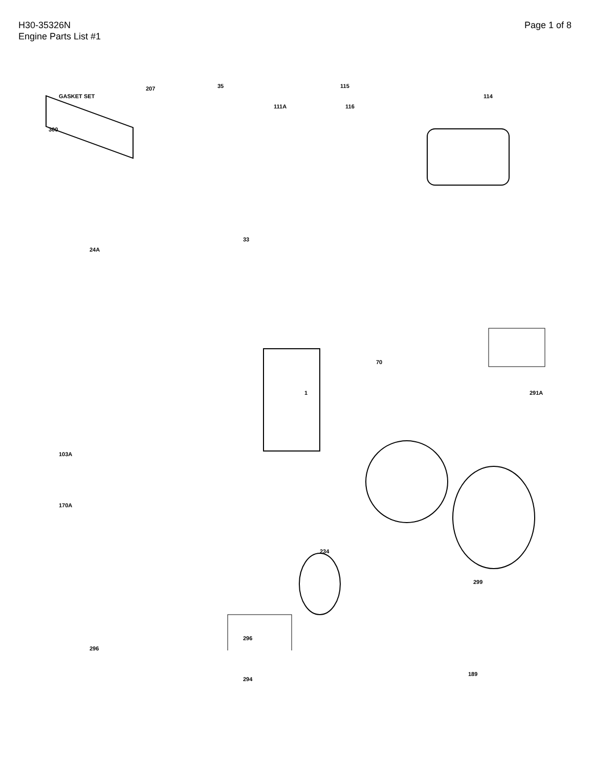H30-35326N
Engine Parts List #1
Page 1 of 8
GASKET SET
300
207 35 115
114
111A 116
33
24A
1 291A
70
103A
170A
234
299
296
294
296
189